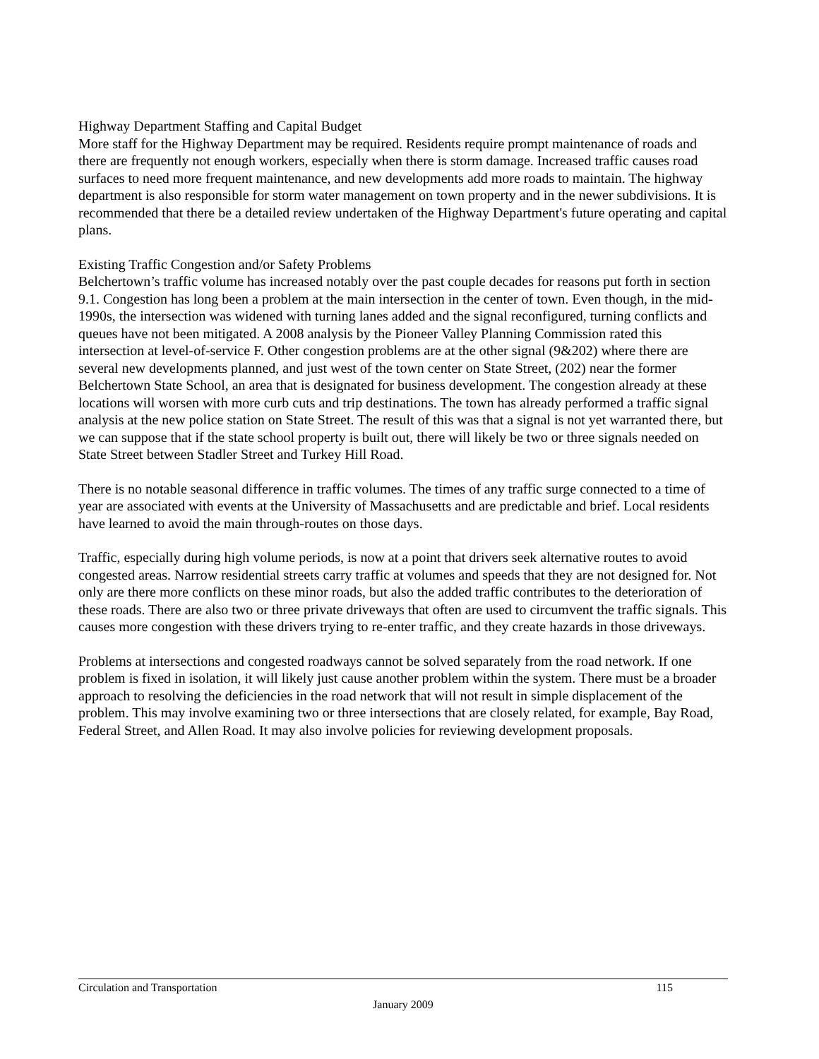Highway Department Staffing and Capital Budget
More staff for the Highway Department may be required. Residents require prompt maintenance of roads and there are frequently not enough workers, especially when there is storm damage. Increased traffic causes road surfaces to need more frequent maintenance, and new developments add more roads to maintain. The highway department is also responsible for storm water management on town property and in the newer subdivisions. It is recommended that there be a detailed review undertaken of the Highway Department's future operating and capital plans.
Existing Traffic Congestion and/or Safety Problems
Belchertown’s traffic volume has increased notably over the past couple decades for reasons put forth in section 9.1. Congestion has long been a problem at the main intersection in the center of town. Even though, in the mid-1990s, the intersection was widened with turning lanes added and the signal reconfigured, turning conflicts and queues have not been mitigated. A 2008 analysis by the Pioneer Valley Planning Commission rated this intersection at level-of-service F. Other congestion problems are at the other signal (9&202) where there are several new developments planned, and just west of the town center on State Street, (202) near the former Belchertown State School, an area that is designated for business development. The congestion already at these locations will worsen with more curb cuts and trip destinations. The town has already performed a traffic signal analysis at the new police station on State Street. The result of this was that a signal is not yet warranted there, but we can suppose that if the state school property is built out, there will likely be two or three signals needed on State Street between Stadler Street and Turkey Hill Road.
There is no notable seasonal difference in traffic volumes. The times of any traffic surge connected to a time of year are associated with events at the University of Massachusetts and are predictable and brief. Local residents have learned to avoid the main through-routes on those days.
Traffic, especially during high volume periods, is now at a point that drivers seek alternative routes to avoid congested areas. Narrow residential streets carry traffic at volumes and speeds that they are not designed for. Not only are there more conflicts on these minor roads, but also the added traffic contributes to the deterioration of these roads. There are also two or three private driveways that often are used to circumvent the traffic signals. This causes more congestion with these drivers trying to re-enter traffic, and they create hazards in those driveways.
Problems at intersections and congested roadways cannot be solved separately from the road network. If one problem is fixed in isolation, it will likely just cause another problem within the system. There must be a broader approach to resolving the deficiencies in the road network that will not result in simple displacement of the problem. This may involve examining two or three intersections that are closely related, for example, Bay Road, Federal Street, and Allen Road. It may also involve policies for reviewing development proposals.
Circulation and Transportation 115
January 2009